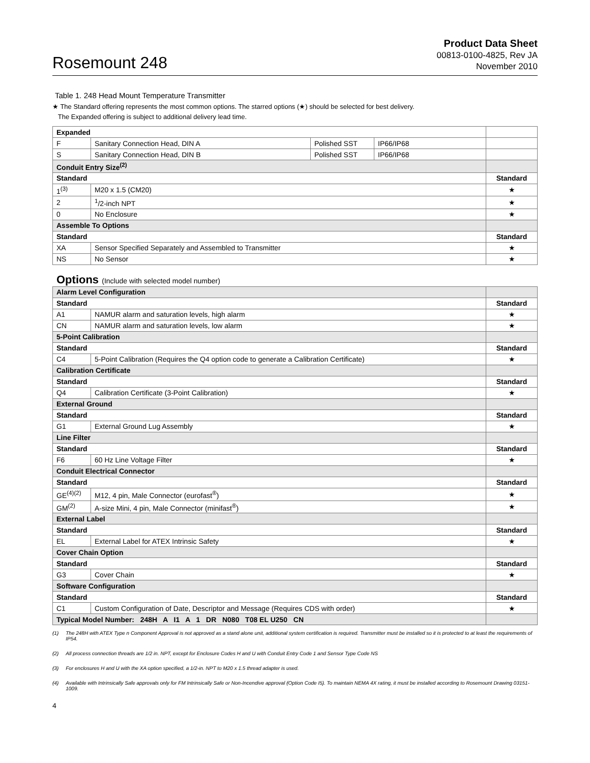Rosemount 248
Product Data Sheet
00813-0100-4825, Rev JA
November 2010
Table 1. 248 Head Mount Temperature Transmitter
★ The Standard offering represents the most common options. The starred options (★) should be selected for best delivery.
The Expanded offering is subject to additional delivery lead time.
| Expanded | | | | |
| F | Sanitary Connection Head, DIN A | Polished SST | IP66/IP68 | |
| S | Sanitary Connection Head, DIN B | Polished SST | IP66/IP68 | |
| Conduit Entry Size<sup>(2)</sup> | | | | |
| Standard | | | | Standard |
| 1<sup>(3)</sup> | M20 x 1.5 (CM20) | | | ★ |
| 2 | <sup>1</sup>/2-inch NPT | | | ★ |
| 0 | No Enclosure | | | ★ |
| Assemble To Options | | | | |
| Standard | | | | Standard |
| XA | Sensor Specified Separately and Assembled to Transmitter | | | ★ |
| NS | No Sensor | | | ★ |
Options (Include with selected model number)
| Alarm Level Configuration | | |
| Standard | | Standard |
| A1 | NAMUR alarm and saturation levels, high alarm | ★ |
| CN | NAMUR alarm and saturation levels, low alarm | ★ |
| 5-Point Calibration | | |
| Standard | | Standard |
| C4 | 5-Point Calibration (Requires the Q4 option code to generate a Calibration Certificate) | ★ |
| Calibration Certificate | | |
| Standard | | Standard |
| Q4 | Calibration Certificate (3-Point Calibration) | ★ |
| External Ground | | |
| Standard | | Standard |
| G1 | External Ground Lug Assembly | ★ |
| Line Filter | | |
| Standard | | Standard |
| F6 | 60 Hz Line Voltage Filter | ★ |
| Conduit Electrical Connector | | |
| Standard | | Standard |
| GE<sup>(4)(2)</sup> | M12, 4 pin, Male Connector (eurofast<sup>®</sup>) | ★ |
| GM<sup>(2)</sup> | A-size Mini, 4 pin, Male Connector (minifast<sup>®</sup>) | ★ |
| External Label | | |
| Standard | | Standard |
| EL | External Label for ATEX Intrinsic Safety | ★ |
| Cover Chain Option | | |
| Standard | | Standard |
| G3 | Cover Chain | ★ |
| Software Configuration | | |
| Standard | | Standard |
| C1 | Custom Configuration of Date, Descriptor and Message (Requires CDS with order) | ★ |
| Typical Model Number: 248H A I1 A 1 DR N080 T08 EL U250 CN | | |
(1) The 248H with ATEX Type n Component Approval is not approved as a stand alone unit, additional system certification is required. Transmitter must be installed so it is protected to at least the requirements of IP54.
(2) All process connection threads are 1/2 in. NPT, except for Enclosure Codes H and U with Conduit Entry Code 1 and Sensor Type Code NS
(3) For enclosures H and U with the XA option specified, a 1/2-in. NPT to M20 x 1.5 thread adapter is used.
(4) Available with Intrinsically Safe approvals only for FM Intrinsically Safe or Non-Incendive approval (Option Code I5). To maintain NEMA 4X rating, it must be installed according to Rosemount Drawing 03151-1009.
4